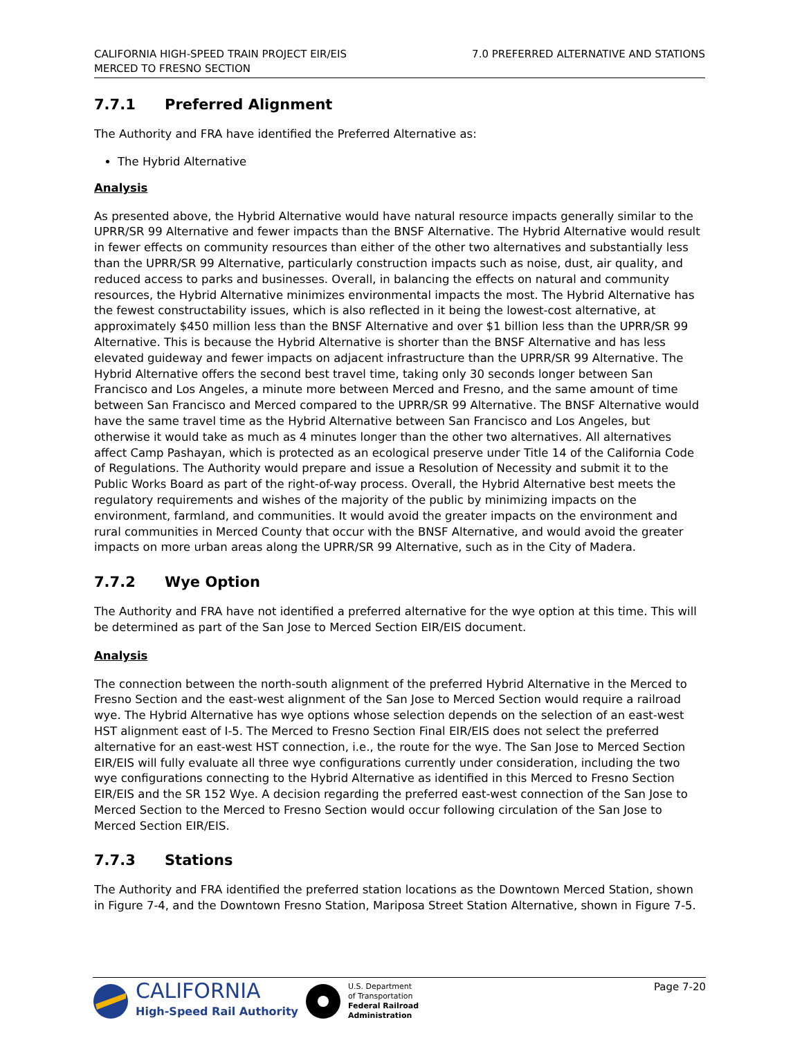CALIFORNIA HIGH-SPEED TRAIN PROJECT EIR/EIS
MERCED TO FRESNO SECTION
7.0 PREFERRED ALTERNATIVE AND STATIONS
7.7.1 Preferred Alignment
The Authority and FRA have identified the Preferred Alternative as:
The Hybrid Alternative
Analysis
As presented above, the Hybrid Alternative would have natural resource impacts generally similar to the UPRR/SR 99 Alternative and fewer impacts than the BNSF Alternative. The Hybrid Alternative would result in fewer effects on community resources than either of the other two alternatives and substantially less than the UPRR/SR 99 Alternative, particularly construction impacts such as noise, dust, air quality, and reduced access to parks and businesses. Overall, in balancing the effects on natural and community resources, the Hybrid Alternative minimizes environmental impacts the most. The Hybrid Alternative has the fewest constructability issues, which is also reflected in it being the lowest-cost alternative, at approximately $450 million less than the BNSF Alternative and over $1 billion less than the UPRR/SR 99 Alternative. This is because the Hybrid Alternative is shorter than the BNSF Alternative and has less elevated guideway and fewer impacts on adjacent infrastructure than the UPRR/SR 99 Alternative. The Hybrid Alternative offers the second best travel time, taking only 30 seconds longer between San Francisco and Los Angeles, a minute more between Merced and Fresno, and the same amount of time between San Francisco and Merced compared to the UPRR/SR 99 Alternative. The BNSF Alternative would have the same travel time as the Hybrid Alternative between San Francisco and Los Angeles, but otherwise it would take as much as 4 minutes longer than the other two alternatives. All alternatives affect Camp Pashayan, which is protected as an ecological preserve under Title 14 of the California Code of Regulations. The Authority would prepare and issue a Resolution of Necessity and submit it to the Public Works Board as part of the right-of-way process. Overall, the Hybrid Alternative best meets the regulatory requirements and wishes of the majority of the public by minimizing impacts on the environment, farmland, and communities. It would avoid the greater impacts on the environment and rural communities in Merced County that occur with the BNSF Alternative, and would avoid the greater impacts on more urban areas along the UPRR/SR 99 Alternative, such as in the City of Madera.
7.7.2 Wye Option
The Authority and FRA have not identified a preferred alternative for the wye option at this time. This will be determined as part of the San Jose to Merced Section EIR/EIS document.
Analysis
The connection between the north-south alignment of the preferred Hybrid Alternative in the Merced to Fresno Section and the east-west alignment of the San Jose to Merced Section would require a railroad wye. The Hybrid Alternative has wye options whose selection depends on the selection of an east-west HST alignment east of I-5. The Merced to Fresno Section Final EIR/EIS does not select the preferred alternative for an east-west HST connection, i.e., the route for the wye. The San Jose to Merced Section EIR/EIS will fully evaluate all three wye configurations currently under consideration, including the two wye configurations connecting to the Hybrid Alternative as identified in this Merced to Fresno Section EIR/EIS and the SR 152 Wye. A decision regarding the preferred east-west connection of the San Jose to Merced Section to the Merced to Fresno Section would occur following circulation of the San Jose to Merced Section EIR/EIS.
7.7.3 Stations
The Authority and FRA identified the preferred station locations as the Downtown Merced Station, shown in Figure 7-4, and the Downtown Fresno Station, Mariposa Street Station Alternative, shown in Figure 7-5.
CALIFORNIA
High-Speed Rail Authority
U.S. Department
of Transportation
Federal Railroad
Administration
Page 7-20